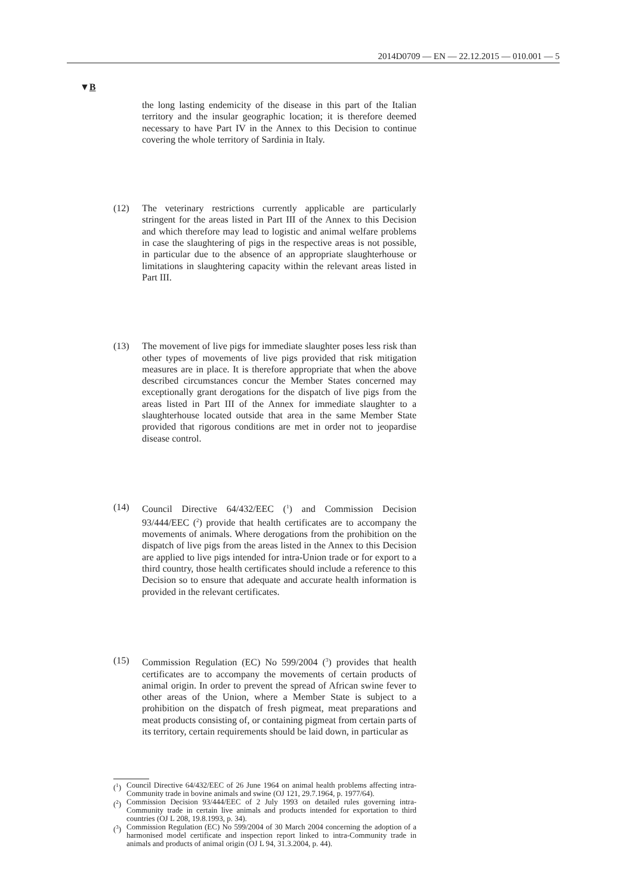2014D0709 — EN — 22.12.2015 — 010.001 — 5
▼B
the long lasting endemicity of the disease in this part of the Italian territory and the insular geographic location; it is therefore deemed necessary to have Part IV in the Annex to this Decision to continue covering the whole territory of Sardinia in Italy.
(12) The veterinary restrictions currently applicable are particularly stringent for the areas listed in Part III of the Annex to this Decision and which therefore may lead to logistic and animal welfare problems in case the slaughtering of pigs in the respective areas is not possible, in particular due to the absence of an appropriate slaughterhouse or limitations in slaughtering capacity within the relevant areas listed in Part III.
(13) The movement of live pigs for immediate slaughter poses less risk than other types of movements of live pigs provided that risk mitigation measures are in place. It is therefore appropriate that when the above described circumstances concur the Member States concerned may exceptionally grant derogations for the dispatch of live pigs from the areas listed in Part III of the Annex for immediate slaughter to a slaughterhouse located outside that area in the same Member State provided that rigorous conditions are met in order not to jeopardise disease control.
(14) Council Directive 64/432/EEC (<sup>1</sup>) and Commission Decision 93/444/EEC (<sup>2</sup>) provide that health certificates are to accompany the movements of animals. Where derogations from the prohibition on the dispatch of live pigs from the areas listed in the Annex to this Decision are applied to live pigs intended for intra-Union trade or for export to a third country, those health certificates should include a reference to this Decision so to ensure that adequate and accurate health information is provided in the relevant certificates.
(15) Commission Regulation (EC) No 599/2004 (<sup>3</sup>) provides that health certificates are to accompany the movements of certain products of animal origin. In order to prevent the spread of African swine fever to other areas of the Union, where a Member State is subject to a prohibition on the dispatch of fresh pigmeat, meat preparations and meat products consisting of, or containing pigmeat from certain parts of its territory, certain requirements should be laid down, in particular as
(<sup>1</sup>)
Council Directive 64/432/EEC of 26 June 1964 on animal health problems affecting intra-Community trade in bovine animals and swine (OJ 121, 29.7.1964, p. 1977/64).
(<sup>2</sup>)
Commission Decision 93/444/EEC of 2 July 1993 on detailed rules governing intra-Community trade in certain live animals and products intended for exportation to third countries (OJ L 208, 19.8.1993, p. 34).
(<sup>3</sup>)
Commission Regulation (EC) No 599/2004 of 30 March 2004 concerning the adoption of a harmonised model certificate and inspection report linked to intra-Community trade in animals and products of animal origin (OJ L 94, 31.3.2004, p. 44).